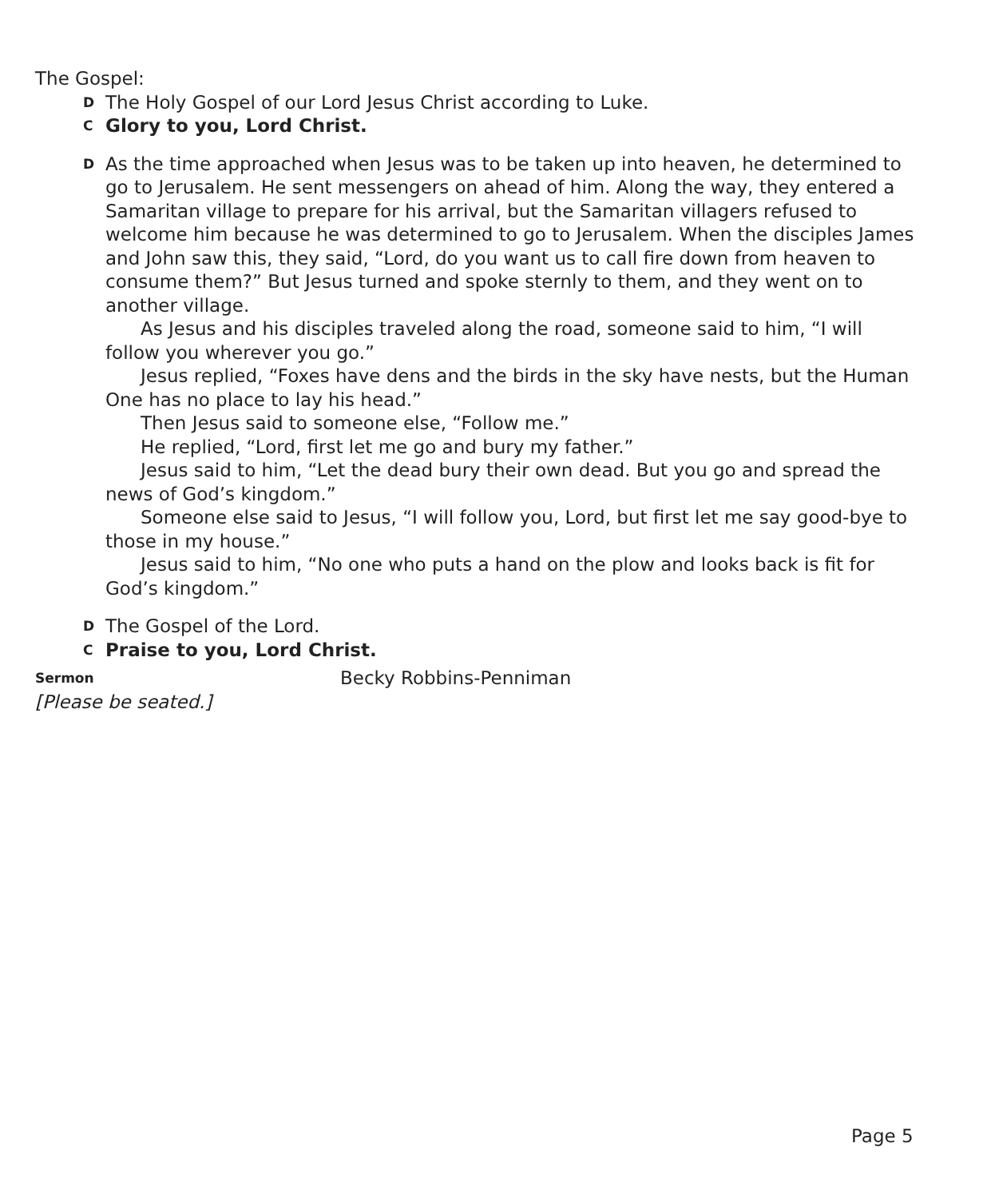The Gospel:
D The Holy Gospel of our Lord Jesus Christ according to Luke.
C Glory to you, Lord Christ.
D
As the time approached when Jesus was to be taken up into heaven, he determined to go to Jerusalem. He sent messengers on ahead of him. Along the way, they entered a Samaritan village to prepare for his arrival, but the Samaritan villagers refused to welcome him because he was determined to go to Jerusalem. When the disciples James and John saw this, they said, “Lord, do you want us to call fire down from heaven to consume them?” But Jesus turned and spoke sternly to them, and they went on to another village.
As Jesus and his disciples traveled along the road, someone said to him, “I will follow you wherever you go.”
Jesus replied, “Foxes have dens and the birds in the sky have nests, but the Human One has no place to lay his head.”
Then Jesus said to someone else, “Follow me.”
He replied, “Lord, first let me go and bury my father.”
Jesus said to him, “Let the dead bury their own dead. But you go and spread the news of God’s kingdom.”
Someone else said to Jesus, “I will follow you, Lord, but first let me say good-bye to those in my house.”
Jesus said to him, “No one who puts a hand on the plow and looks back is fit for God’s kingdom.”
D The Gospel of the Lord.
C Praise to you, Lord Christ.
Sermon Becky Robbins-Penniman
[Please be seated.]
Page 5